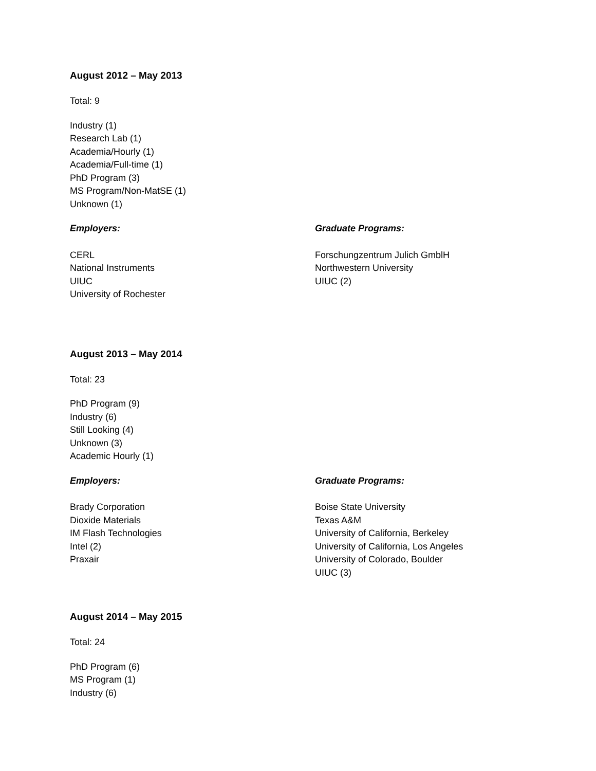August 2012 – May 2013
Total: 9
Industry (1)
Research Lab (1)
Academia/Hourly (1)
Academia/Full-time (1)
PhD Program (3)
MS Program/Non-MatSE (1)
Unknown (1)
Employers:
CERL
National Instruments
UIUC
University of Rochester
Graduate Programs:
Forschungzentrum Julich GmblH
Northwestern University
UIUC (2)
August 2013 – May 2014
Total: 23
PhD Program (9)
Industry (6)
Still Looking (4)
Unknown (3)
Academic Hourly (1)
Employers:
Brady Corporation
Dioxide Materials
IM Flash Technologies
Intel (2)
Praxair
Graduate Programs:
Boise State University
Texas A&M
University of California, Berkeley
University of California, Los Angeles
University of Colorado, Boulder
UIUC (3)
August 2014 – May 2015
Total: 24
PhD Program (6)
MS Program (1)
Industry (6)